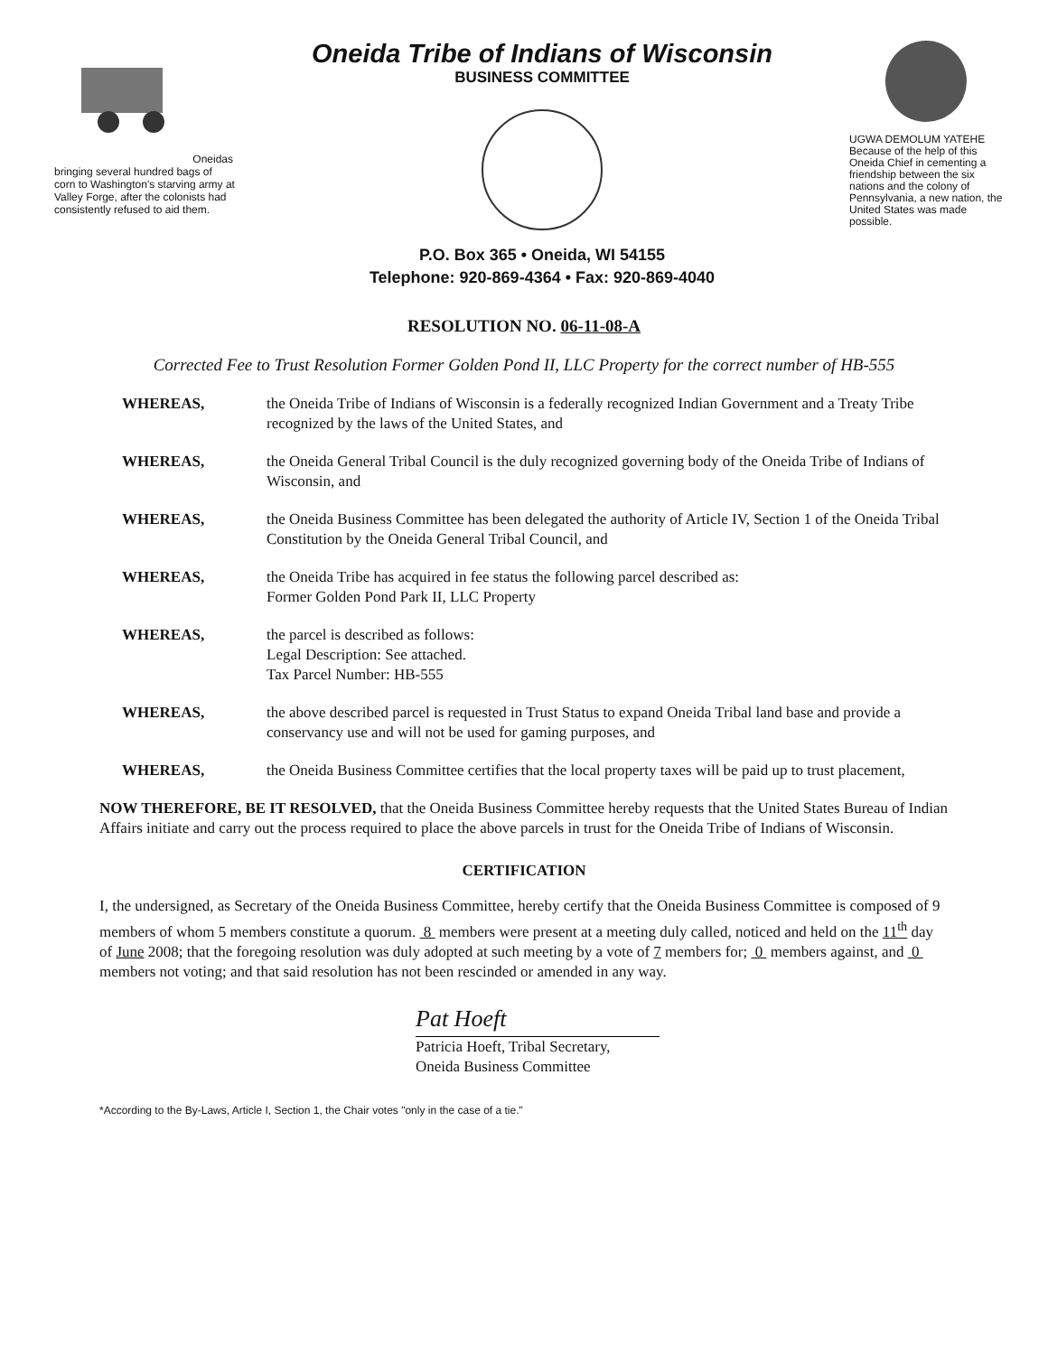Oneidas bringing several hundred bags of corn to Washington's starving army at Valley Forge, after the colonists had consistently refused to aid them.
Oneida Tribe of Indians of Wisconsin
BUSINESS COMMITTEE
P.O. Box 365 • Oneida, WI 54155
Telephone: 920-869-4364 • Fax: 920-869-4040
UGWA DEMOLUM YATEHE
Because of the help of this Oneida Chief in cementing a friendship between the six nations and the colony of Pennsylvania, a new nation, the United States was made possible.
RESOLUTION NO. 06-11-08-A
Corrected Fee to Trust Resolution Former Golden Pond II, LLC Property for the correct number of HB-555
WHEREAS, the Oneida Tribe of Indians of Wisconsin is a federally recognized Indian Government and a Treaty Tribe recognized by the laws of the United States, and
WHEREAS, the Oneida General Tribal Council is the duly recognized governing body of the Oneida Tribe of Indians of Wisconsin, and
WHEREAS, the Oneida Business Committee has been delegated the authority of Article IV, Section 1 of the Oneida Tribal Constitution by the Oneida General Tribal Council, and
WHEREAS, the Oneida Tribe has acquired in fee status the following parcel described as:
Former Golden Pond Park II, LLC Property
WHEREAS, the parcel is described as follows:
Legal Description: See attached.
Tax Parcel Number: HB-555
WHEREAS, the above described parcel is requested in Trust Status to expand Oneida Tribal land base and provide a conservancy use and will not be used for gaming purposes, and
WHEREAS, the Oneida Business Committee certifies that the local property taxes will be paid up to trust placement,
NOW THEREFORE, BE IT RESOLVED, that the Oneida Business Committee hereby requests that the United States Bureau of Indian Affairs initiate and carry out the process required to place the above parcels in trust for the Oneida Tribe of Indians of Wisconsin.
CERTIFICATION
I, the undersigned, as Secretary of the Oneida Business Committee, hereby certify that the Oneida Business Committee is composed of 9 members of whom 5 members constitute a quorum. 8 members were present at a meeting duly called, noticed and held on the 11<sup>th</sup> day of June 2008; that the foregoing resolution was duly adopted at such meeting by a vote of 7 members for; 0 members against, and 0 members not voting; and that said resolution has not been rescinded or amended in any way.
Pat Hoeft
Patricia Hoeft, Tribal Secretary,
Oneida Business Committee
*According to the By-Laws, Article I, Section 1, the Chair votes "only in the case of a tie."